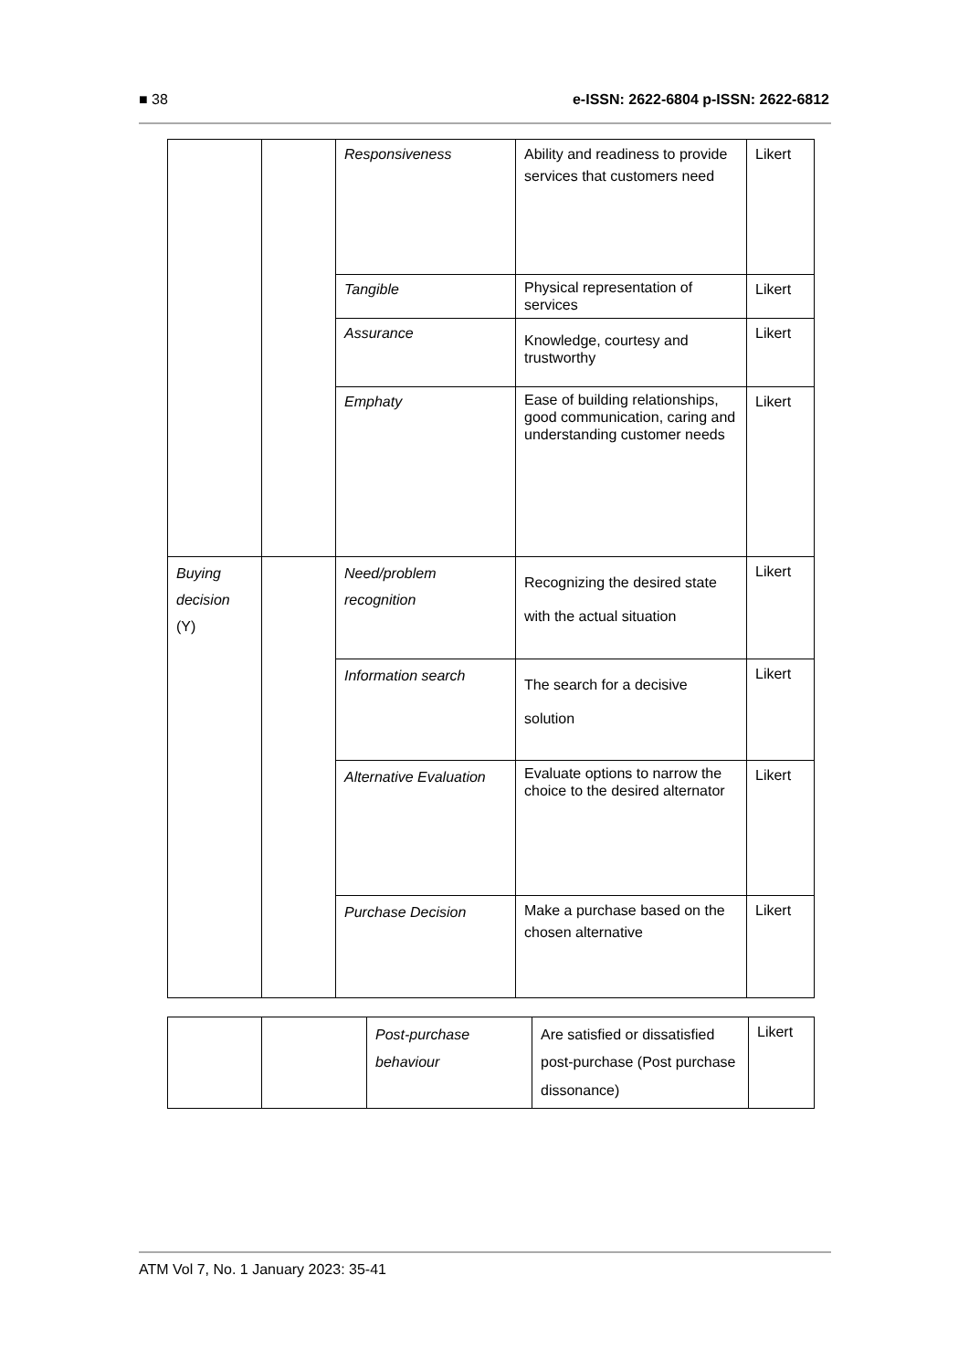■ 38 e-ISSN: 2622-6804 p-ISSN: 2622-6812
| | | Responsiveness | Ability and readiness to provide services that customers need | Likert |
| | | Tangible | Physical representation of services | Likert |
| | | Assurance | Knowledge, courtesy and trustworthy | Likert |
| | | Emphaty | Ease of building relationships, good communication, caring and understanding customer needs | Likert |
| Buying decision (Y) | | Need/problem recognition | Recognizing the desired state with the actual situation | Likert |
| | | Information search | The search for a decisive solution | Likert |
| | | Alternative Evaluation | Evaluate options to narrow the choice to the desired alternator | Likert |
| | | Purchase Decision | Make a purchase based on the chosen alternative | Likert |
| | | Post-purchase behaviour | Are satisfied or dissatisfied post-purchase (Post purchase dissonance) | Likert |
ATM Vol 7, No. 1 January 2023: 35-41